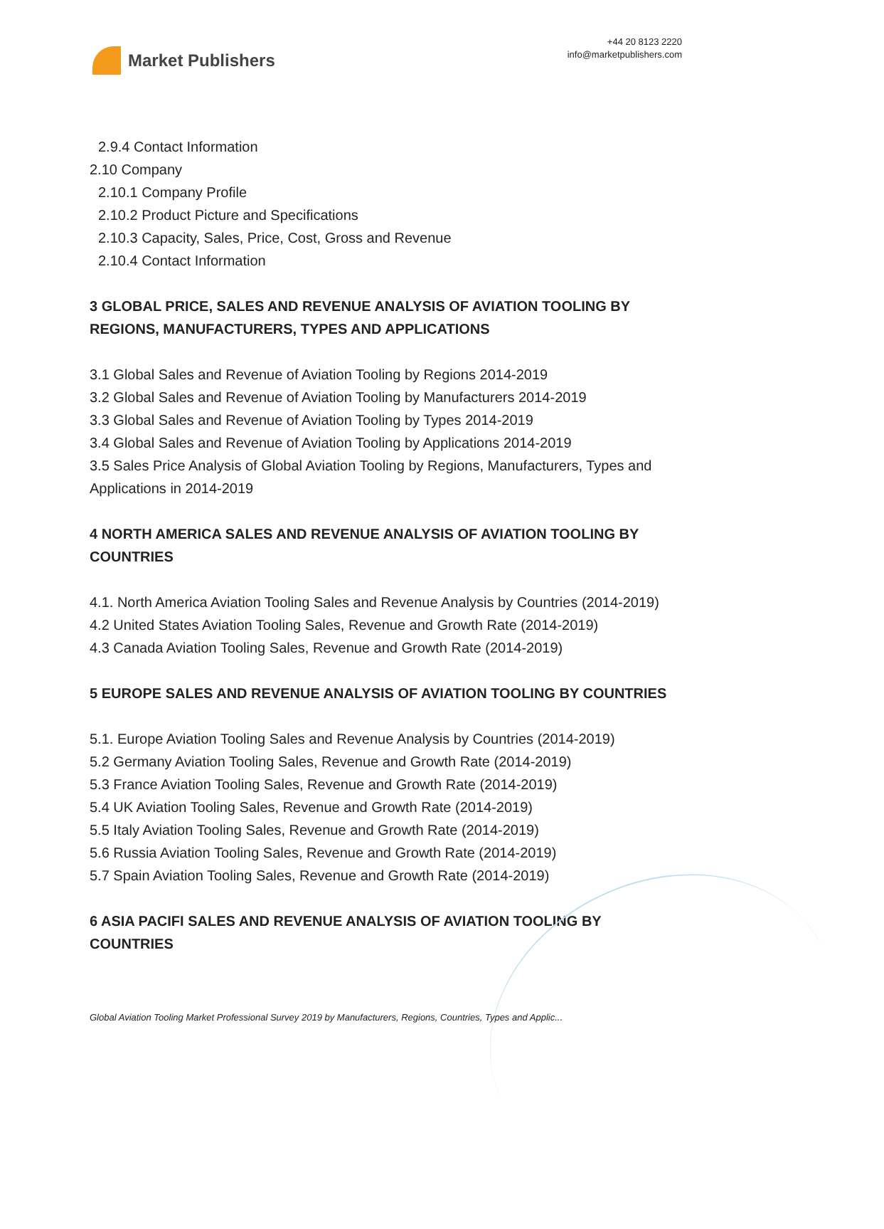Market Publishers
+44 20 8123 2220
info@marketpublishers.com
2.9.4 Contact Information
2.10 Company
2.10.1 Company Profile
2.10.2 Product Picture and Specifications
2.10.3 Capacity, Sales, Price, Cost, Gross and Revenue
2.10.4 Contact Information
3 GLOBAL PRICE, SALES AND REVENUE ANALYSIS OF AVIATION TOOLING BY REGIONS, MANUFACTURERS, TYPES AND APPLICATIONS
3.1 Global Sales and Revenue of Aviation Tooling by Regions 2014-2019
3.2 Global Sales and Revenue of Aviation Tooling by Manufacturers 2014-2019
3.3 Global Sales and Revenue of Aviation Tooling by Types 2014-2019
3.4 Global Sales and Revenue of Aviation Tooling by Applications 2014-2019
3.5 Sales Price Analysis of Global Aviation Tooling by Regions, Manufacturers, Types and Applications in 2014-2019
4 NORTH AMERICA SALES AND REVENUE ANALYSIS OF AVIATION TOOLING BY COUNTRIES
4.1. North America Aviation Tooling Sales and Revenue Analysis by Countries (2014-2019)
4.2 United States Aviation Tooling Sales, Revenue and Growth Rate (2014-2019)
4.3 Canada Aviation Tooling Sales, Revenue and Growth Rate (2014-2019)
5 EUROPE SALES AND REVENUE ANALYSIS OF AVIATION TOOLING BY COUNTRIES
5.1. Europe Aviation Tooling Sales and Revenue Analysis by Countries (2014-2019)
5.2 Germany Aviation Tooling Sales, Revenue and Growth Rate (2014-2019)
5.3 France Aviation Tooling Sales, Revenue and Growth Rate (2014-2019)
5.4 UK Aviation Tooling Sales, Revenue and Growth Rate (2014-2019)
5.5 Italy Aviation Tooling Sales, Revenue and Growth Rate (2014-2019)
5.6 Russia Aviation Tooling Sales, Revenue and Growth Rate (2014-2019)
5.7 Spain Aviation Tooling Sales, Revenue and Growth Rate (2014-2019)
6 ASIA PACIFI SALES AND REVENUE ANALYSIS OF AVIATION TOOLING BY COUNTRIES
Global Aviation Tooling Market Professional Survey 2019 by Manufacturers, Regions, Countries, Types and Applic...